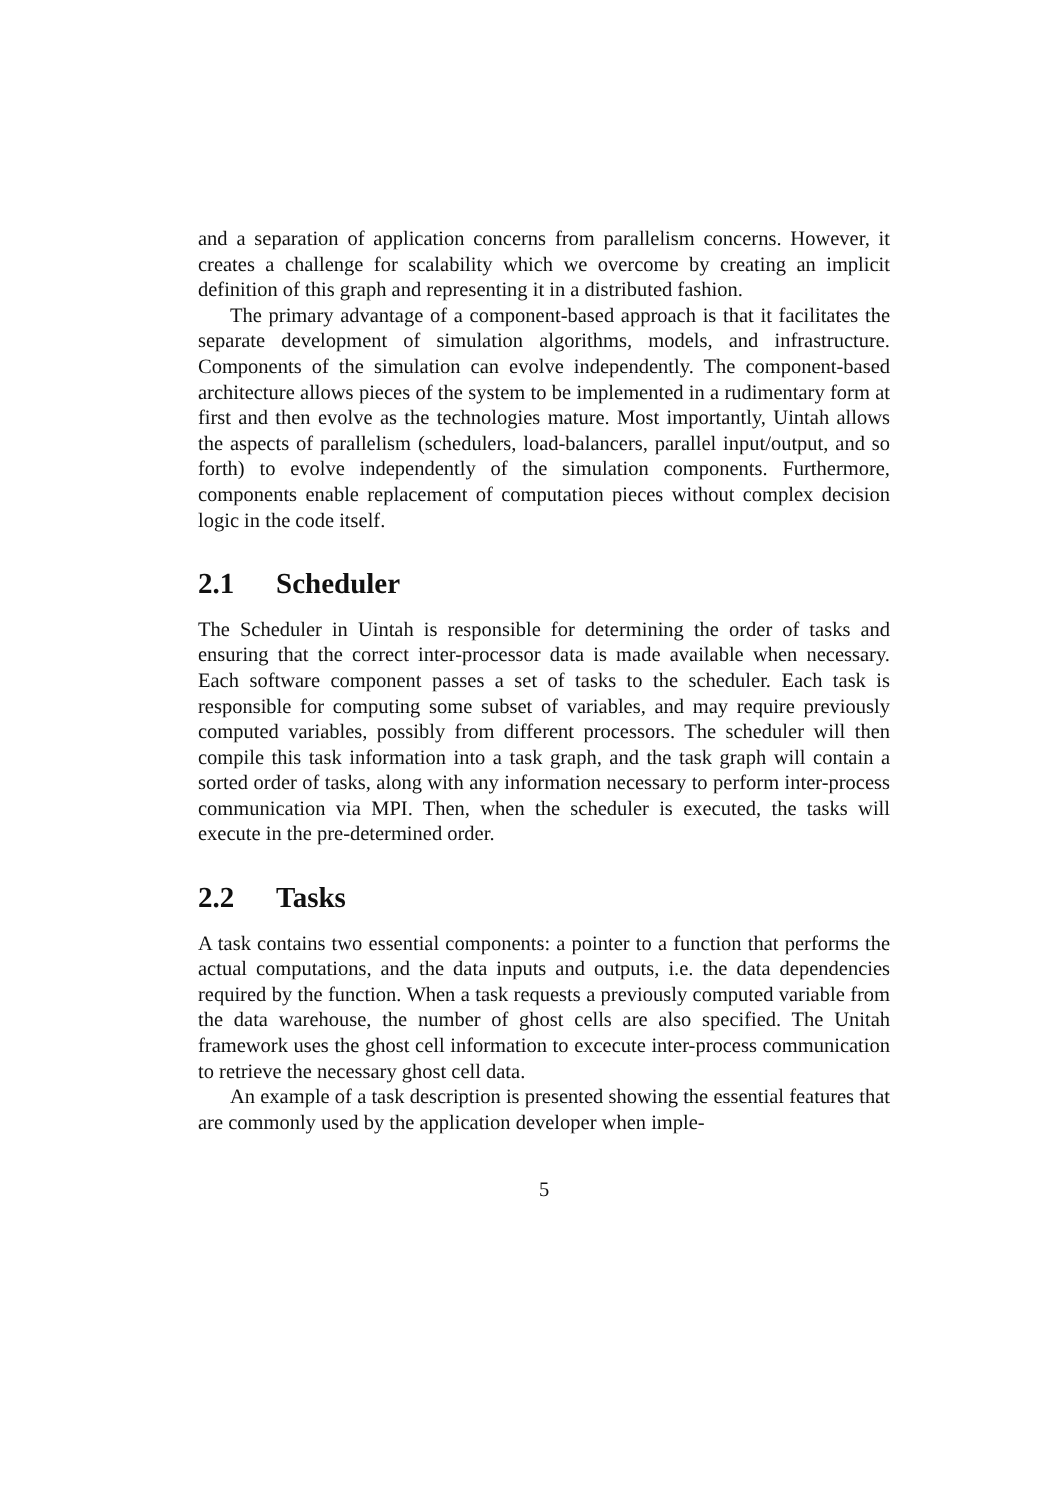and a separation of application concerns from parallelism concerns. However, it creates a challenge for scalability which we overcome by creating an implicit definition of this graph and representing it in a distributed fashion.
The primary advantage of a component-based approach is that it facilitates the separate development of simulation algorithms, models, and infrastructure. Components of the simulation can evolve independently. The component-based architecture allows pieces of the system to be implemented in a rudimentary form at first and then evolve as the technologies mature. Most importantly, Uintah allows the aspects of parallelism (schedulers, load-balancers, parallel input/output, and so forth) to evolve independently of the simulation components. Furthermore, components enable replacement of computation pieces without complex decision logic in the code itself.
2.1 Scheduler
The Scheduler in Uintah is responsible for determining the order of tasks and ensuring that the correct inter-processor data is made available when necessary. Each software component passes a set of tasks to the scheduler. Each task is responsible for computing some subset of variables, and may require previously computed variables, possibly from different processors. The scheduler will then compile this task information into a task graph, and the task graph will contain a sorted order of tasks, along with any information necessary to perform inter-process communication via MPI. Then, when the scheduler is executed, the tasks will execute in the pre-determined order.
2.2 Tasks
A task contains two essential components: a pointer to a function that performs the actual computations, and the data inputs and outputs, i.e. the data dependencies required by the function. When a task requests a previously computed variable from the data warehouse, the number of ghost cells are also specified. The Unitah framework uses the ghost cell information to excecute inter-process communication to retrieve the necessary ghost cell data.
An example of a task description is presented showing the essential features that are commonly used by the application developer when imple-
5